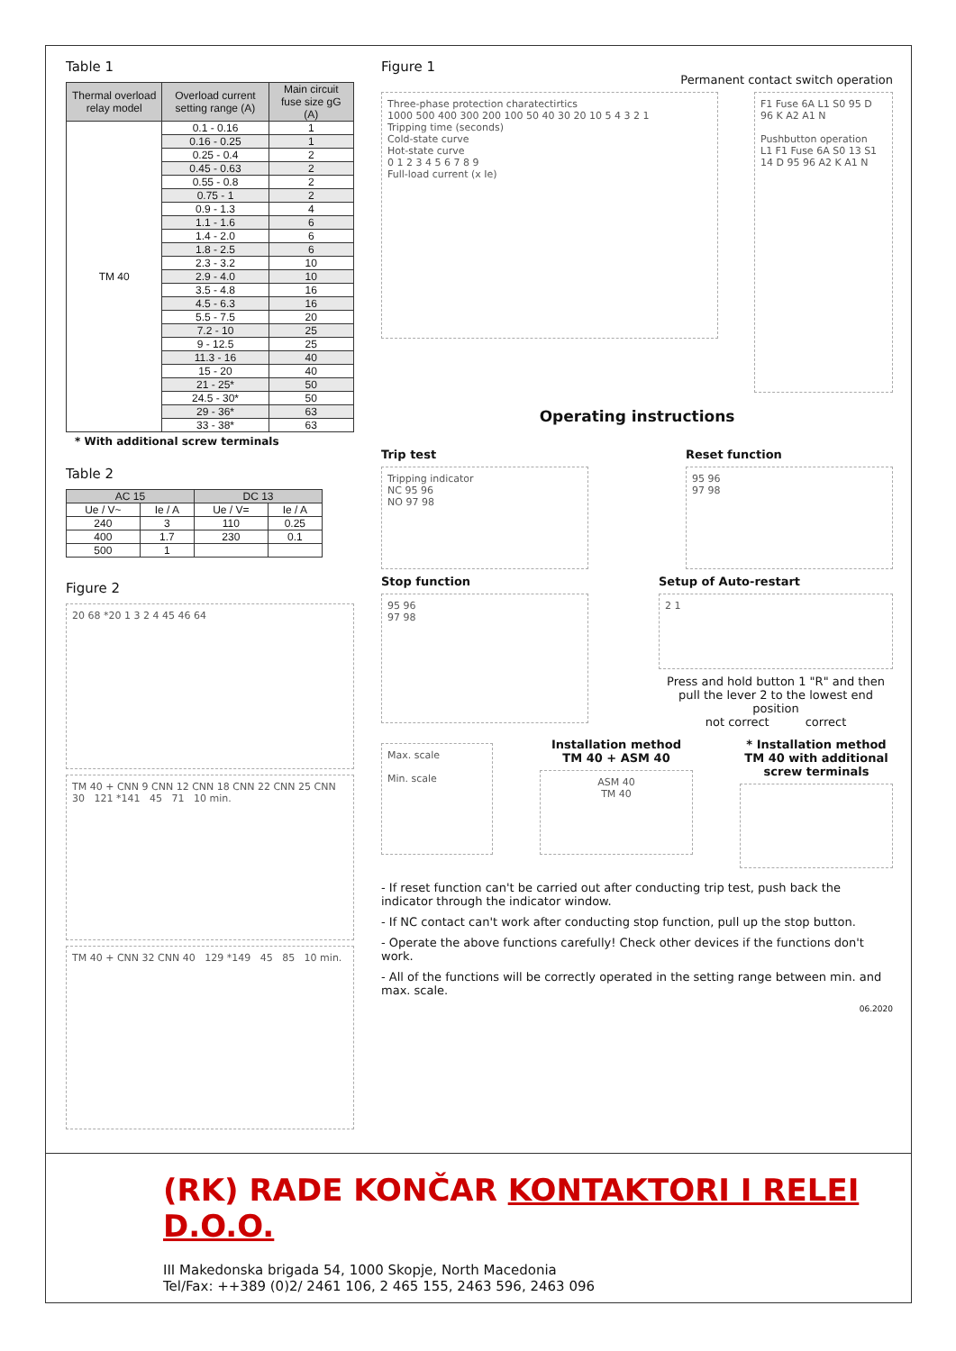Table 1
| Thermal overload relay model | Overload current setting range (A) | Main circuit fuse size gG (A) |
| --- | --- | --- |
| TM 40 | 0.1 - 0.16 | 1 |
| | 0.16 - 0.25 | 1 |
| | 0.25 - 0.4 | 2 |
| | 0.45 - 0.63 | 2 |
| | 0.55 - 0.8 | 2 |
| | 0.75 - 1 | 2 |
| | 0.9 - 1.3 | 4 |
| | 1.1 - 1.6 | 6 |
| | 1.4 - 2.0 | 6 |
| | 1.8 - 2.5 | 6 |
| | 2.3 - 3.2 | 10 |
| | 2.9 - 4.0 | 10 |
| | 3.5 - 4.8 | 16 |
| | 4.5 - 6.3 | 16 |
| | 5.5 - 7.5 | 20 |
| | 7.2 - 10 | 25 |
| | 9 - 12.5 | 25 |
| | 11.3 - 16 | 40 |
| | 15 - 20 | 40 |
| | 21 - 25* | 50 |
| | 24.5 - 30* | 50 |
| | 29 - 36* | 63 |
| | 33 - 38* | 63 |
* With additional screw terminals
Table 2
| AC 15 | | DC 13 | |
| --- | --- | --- | --- |
| Ue / V~ | Ie / A | Ue / V= | Ie / A |
| 240 | 3 | 110 | 0.25 |
| 400 | 1.7 | 230 | 0.1 |
| 500 | 1 | | |
Figure 2
20 68 *20 1 3 2 4 45 46 64
TM 40 + CNN 9 CNN 12 CNN 18 CNN 22 CNN 25 CNN 30 121 *141 45 71 10 min.
TM 40 + CNN 32 CNN 40 129 *149 45 85 10 min.
Figure 1
Permanent contact switch operation
Three-phase protection charatectirtics
1000 500 400 300 200 100 50 40 30 20 10 5 4 3 2 1
Tripping time (seconds)
Cold-state curve
Hot-state curve
0 1 2 3 4 5 6 7 8 9
Full-load current (x Ie)
F1 Fuse 6A L1 S0 95 D 96 K A2 A1 N
Pushbutton operation
L1 F1 Fuse 6A S0 13 S1 14 D 95 96 A2 K A1 N
Operating instructions
Trip test
Tripping indicator
NC 95 96
NO 97 98
Reset function
95 96
97 98
Stop function
95 96
97 98
Setup of Auto-restart
2 1
Press and hold button 1 "R" and then pull the lever 2 to the lowest end position
not correct correct
Max. scale
Min. scale
Installation method TM 40 + ASM 40
ASM 40
TM 40
* Installation method TM 40 with additional screw terminals
- If reset function can't be carried out after conducting trip test, push back the indicator through the indicator window.
- If NC contact can't work after conducting stop function, pull up the stop button.
- Operate the above functions carefully! Check other devices if the functions don't work.
- All of the functions will be correctly operated in the setting range between min. and max. scale.
06.2020
(RK) RADE KONČAR KONTAKTORI I RELEI D.O.O.
III Makedonska brigada 54, 1000 Skopje, North Macedonia
Tel/Fax: ++389 (0)2/ 2461 106, 2 465 155, 2463 596, 2463 096